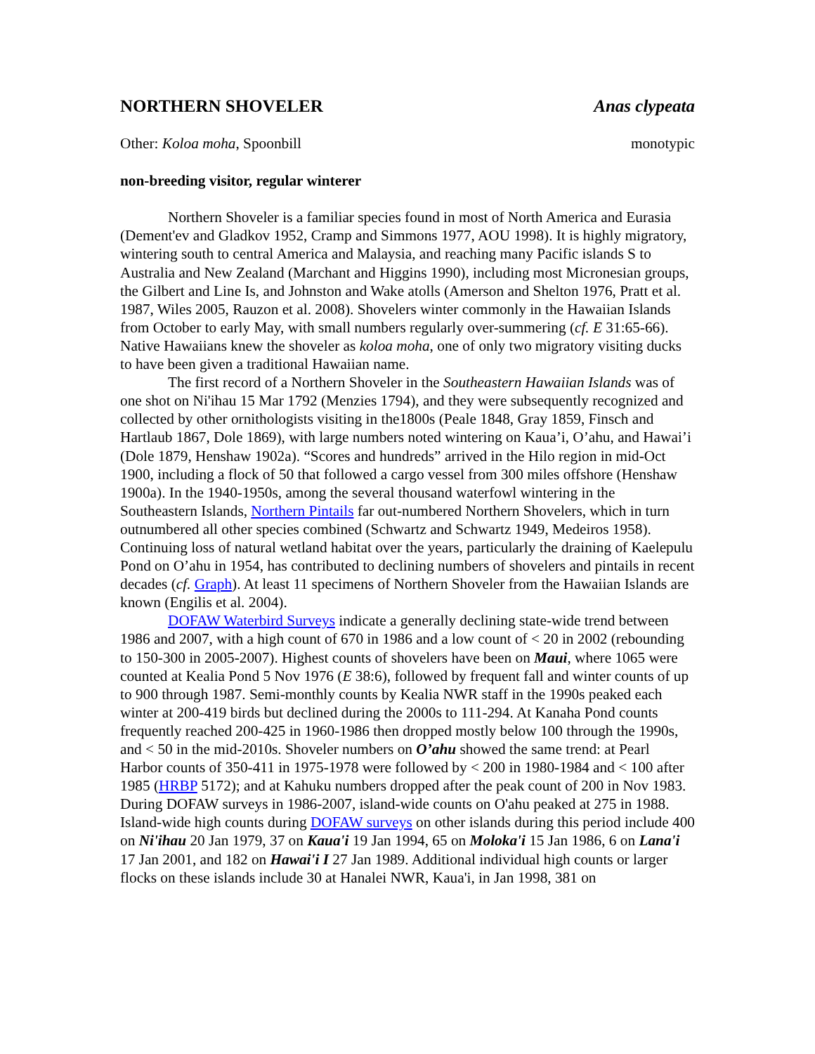NORTHERN SHOVELER Anas clypeata
Other: Koloa moha, Spoonbill monotypic
non-breeding visitor, regular winterer
Northern Shoveler is a familiar species found in most of North America and Eurasia (Dement'ev and Gladkov 1952, Cramp and Simmons 1977, AOU 1998). It is highly migratory, wintering south to central America and Malaysia, and reaching many Pacific islands S to Australia and New Zealand (Marchant and Higgins 1990), including most Micronesian groups, the Gilbert and Line Is, and Johnston and Wake atolls (Amerson and Shelton 1976, Pratt et al. 1987, Wiles 2005, Rauzon et al. 2008). Shovelers winter commonly in the Hawaiian Islands from October to early May, with small numbers regularly over-summering (cf. E 31:65-66). Native Hawaiians knew the shoveler as koloa moha, one of only two migratory visiting ducks to have been given a traditional Hawaiian name.
The first record of a Northern Shoveler in the Southeastern Hawaiian Islands was of one shot on Ni'ihau 15 Mar 1792 (Menzies 1794), and they were subsequently recognized and collected by other ornithologists visiting in the1800s (Peale 1848, Gray 1859, Finsch and Hartlaub 1867, Dole 1869), with large numbers noted wintering on Kaua’i, O’ahu, and Hawai’i (Dole 1879, Henshaw 1902a). “Scores and hundreds” arrived in the Hilo region in mid-Oct 1900, including a flock of 50 that followed a cargo vessel from 300 miles offshore (Henshaw 1900a). In the 1940-1950s, among the several thousand waterfowl wintering in the Southeastern Islands, Northern Pintails far out-numbered Northern Shovelers, which in turn outnumbered all other species combined (Schwartz and Schwartz 1949, Medeiros 1958). Continuing loss of natural wetland habitat over the years, particularly the draining of Kaelepulu Pond on O’ahu in 1954, has contributed to declining numbers of shovelers and pintails in recent decades (cf. Graph). At least 11 specimens of Northern Shoveler from the Hawaiian Islands are known (Engilis et al. 2004).
DOFAW Waterbird Surveys indicate a generally declining state-wide trend between 1986 and 2007, with a high count of 670 in 1986 and a low count of < 20 in 2002 (rebounding to 150-300 in 2005-2007). Highest counts of shovelers have been on Maui, where 1065 were counted at Kealia Pond 5 Nov 1976 (E 38:6), followed by frequent fall and winter counts of up to 900 through 1987. Semi-monthly counts by Kealia NWR staff in the 1990s peaked each winter at 200-419 birds but declined during the 2000s to 111-294. At Kanaha Pond counts frequently reached 200-425 in 1960-1986 then dropped mostly below 100 through the 1990s, and < 50 in the mid-2010s. Shoveler numbers on O’ahu showed the same trend: at Pearl Harbor counts of 350-411 in 1975-1978 were followed by < 200 in 1980-1984 and < 100 after 1985 (HRBP 5172); and at Kahuku numbers dropped after the peak count of 200 in Nov 1983. During DOFAW surveys in 1986-2007, island-wide counts on O'ahu peaked at 275 in 1988. Island-wide high counts during DOFAW surveys on other islands during this period include 400 on Ni'ihau 20 Jan 1979, 37 on Kaua'i 19 Jan 1994, 65 on Moloka'i 15 Jan 1986, 6 on Lana'i 17 Jan 2001, and 182 on Hawai'i I 27 Jan 1989. Additional individual high counts or larger flocks on these islands include 30 at Hanalei NWR, Kaua'i, in Jan 1998, 381 on